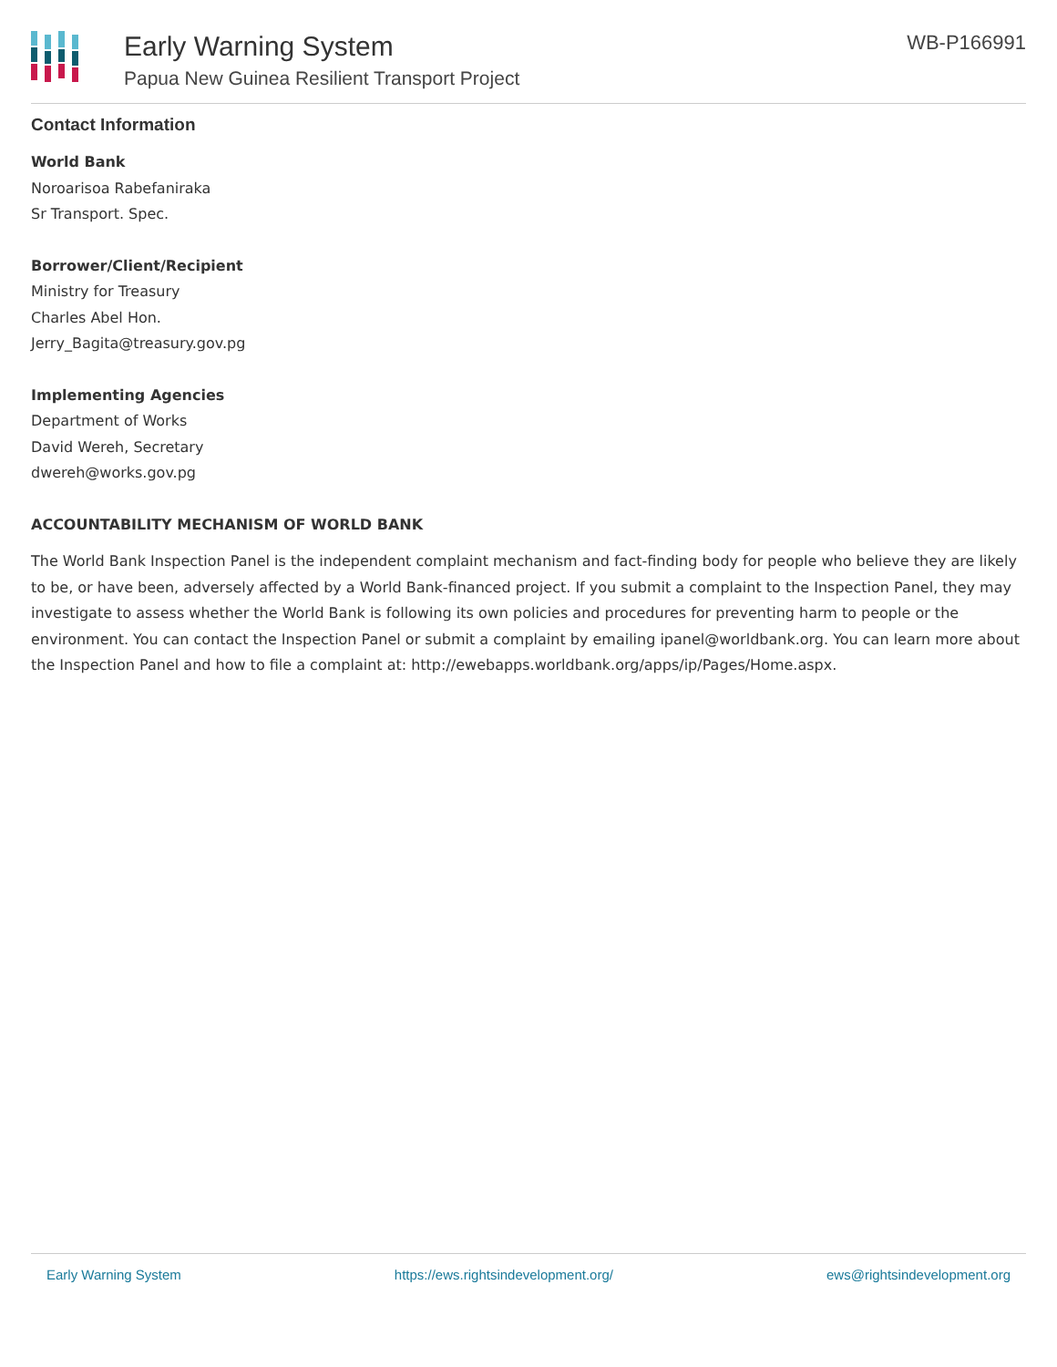Early Warning System
Papua New Guinea Resilient Transport Project
WB-P166991
Contact Information
World Bank
Noroarisoa Rabefaniraka
Sr Transport. Spec.
Borrower/Client/Recipient
Ministry for Treasury
Charles Abel Hon.
Jerry_Bagita@treasury.gov.pg
Implementing Agencies
Department of Works
David Wereh, Secretary
dwereh@works.gov.pg
ACCOUNTABILITY MECHANISM OF WORLD BANK
The World Bank Inspection Panel is the independent complaint mechanism and fact-finding body for people who believe they are likely to be, or have been, adversely affected by a World Bank-financed project. If you submit a complaint to the Inspection Panel, they may investigate to assess whether the World Bank is following its own policies and procedures for preventing harm to people or the environment. You can contact the Inspection Panel or submit a complaint by emailing ipanel@worldbank.org. You can learn more about the Inspection Panel and how to file a complaint at: http://ewebapps.worldbank.org/apps/ip/Pages/Home.aspx.
Early Warning System https://ews.rightsindevelopment.org/ ews@rightsindevelopment.org